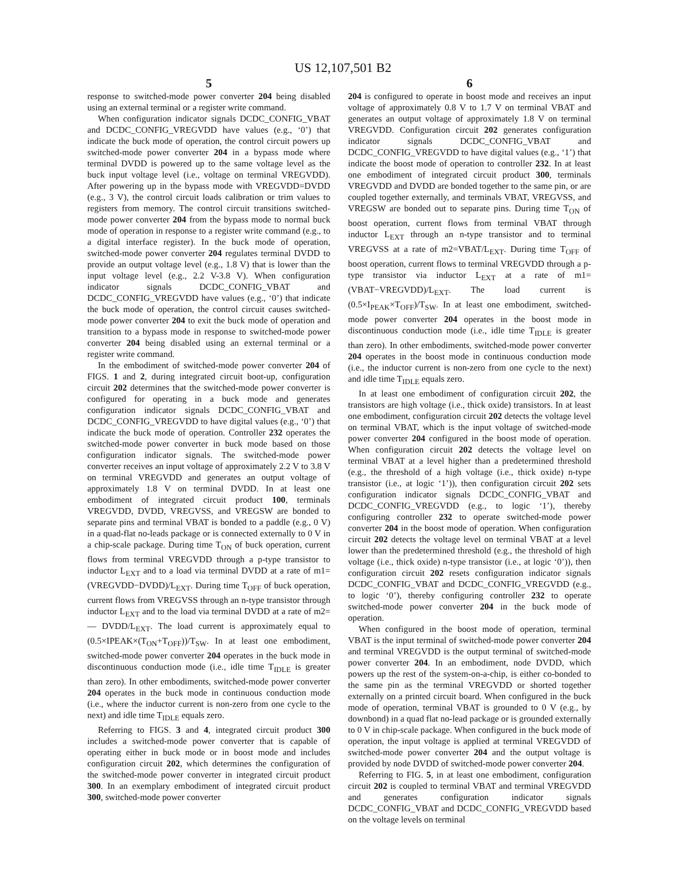US 12,107,501 B2
5
response to switched-mode power converter 204 being disabled using an external terminal or a register write command.
When configuration indicator signals DCDC_CONFIG_VBAT and DCDC_CONFIG_VREGVDD have values (e.g., ‘0’) that indicate the buck mode of operation, the control circuit powers up switched-mode power converter 204 in a bypass mode where terminal DVDD is powered up to the same voltage level as the buck input voltage level (i.e., voltage on terminal VREGVDD). After powering up in the bypass mode with VREGVDD=DVDD (e.g., 3 V), the control circuit loads calibration or trim values to registers from memory. The control circuit transitions switched-mode power converter 204 from the bypass mode to normal buck mode of operation in response to a register write command (e.g., to a digital interface register). In the buck mode of operation, switched-mode power converter 204 regulates terminal DVDD to provide an output voltage level (e.g., 1.8 V) that is lower than the input voltage level (e.g., 2.2 V-3.8 V). When configuration indicator signals DCDC_CONFIG_VBAT and DCDC_CONFIG_VREGVDD have values (e.g., ‘0’) that indicate the buck mode of operation, the control circuit causes switched-mode power converter 204 to exit the buck mode of operation and transition to a bypass mode in response to switched-mode power converter 204 being disabled using an external terminal or a register write command.
In the embodiment of switched-mode power converter 204 of FIGS. 1 and 2, during integrated circuit boot-up, configuration circuit 202 determines that the switched-mode power converter is configured for operating in a buck mode and generates configuration indicator signals DCDC_CONFIG_VBAT and DCDC_CONFIG_VREGVDD to have digital values (e.g., ‘0’) that indicate the buck mode of operation. Controller 232 operates the switched-mode power converter in buck mode based on those configuration indicator signals. The switched-mode power converter receives an input voltage of approximately 2.2 V to 3.8 V on terminal VREGVDD and generates an output voltage of approximately 1.8 V on terminal DVDD. In at least one embodiment of integrated circuit product 100, terminals VREGVDD, DVDD, VREGVSS, and VREGSW are bonded to separate pins and terminal VBAT is bonded to a paddle (e.g., 0 V) in a quad-flat no-leads package or is connected externally to 0 V in a chip-scale package. During time T<sub>ON</sub> of buck operation, current flows from terminal VREGVDD through a p-type transistor to inductor L<sub>EXT</sub> and to a load via terminal DVDD at a rate of m1=(VREGVDD−DVDD)/L<sub>EXT</sub>. During time T<sub>OFF</sub> of buck operation, current flows from VREGVSS through an n-type transistor through inductor L<sub>EXT</sub> and to the load via terminal DVDD at a rate of m2=— DVDD/L<sub>EXT</sub>. The load current is approximately equal to (0.5×IPEAK×(T<sub>ON</sub>+T<sub>OFF</sub>))/T<sub>SW</sub>. In at least one embodiment, switched-mode power converter 204 operates in the buck mode in discontinuous conduction mode (i.e., idle time T<sub>IDLE</sub> is greater than zero). In other embodiments, switched-mode power converter 204 operates in the buck mode in continuous conduction mode (i.e., where the inductor current is non-zero from one cycle to the next) and idle time T<sub>IDLE</sub> equals zero.
Referring to FIGS. 3 and 4, integrated circuit product 300 includes a switched-mode power converter that is capable of operating either in buck mode or in boost mode and includes configuration circuit 202, which determines the configuration of the switched-mode power converter in integrated circuit product 300. In an exemplary embodiment of integrated circuit product 300, switched-mode power converter
6
204 is configured to operate in boost mode and receives an input voltage of approximately 0.8 V to 1.7 V on terminal VBAT and generates an output voltage of approximately 1.8 V on terminal VREGVDD. Configuration circuit 202 generates configuration indicator signals DCDC_CONFIG_VBAT and DCDC_CONFIG_VREGVDD to have digital values (e.g., ‘1’) that indicate the boost mode of operation to controller 232. In at least one embodiment of integrated circuit product 300, terminals VREGVDD and DVDD are bonded together to the same pin, or are coupled together externally, and terminals VBAT, VREGVSS, and VREGSW are bonded out to separate pins. During time T<sub>ON</sub> of boost operation, current flows from terminal VBAT through inductor L<sub>EXT</sub> through an n-type transistor and to terminal VREGVSS at a rate of m2=VBAT/L<sub>EXT</sub>. During time T<sub>OFF</sub> of boost operation, current flows to terminal VREGVDD through a p-type transistor via inductor L<sub>EXT</sub> at a rate of m1=(VBAT−VREGVDD)/L<sub>EXT</sub>. The load current is (0.5×I<sub>PEAK</sub>×T<sub>OFF</sub>)/T<sub>SW</sub>. In at least one embodiment, switched-mode power converter 204 operates in the boost mode in discontinuous conduction mode (i.e., idle time T<sub>IDLE</sub> is greater than zero). In other embodiments, switched-mode power converter 204 operates in the boost mode in continuous conduction mode (i.e., the inductor current is non-zero from one cycle to the next) and idle time T<sub>IDLE</sub> equals zero.
In at least one embodiment of configuration circuit 202, the transistors are high voltage (i.e., thick oxide) transistors. In at least one embodiment, configuration circuit 202 detects the voltage level on terminal VBAT, which is the input voltage of switched-mode power converter 204 configured in the boost mode of operation. When configuration circuit 202 detects the voltage level on terminal VBAT at a level higher than a predetermined threshold (e.g., the threshold of a high voltage (i.e., thick oxide) n-type transistor (i.e., at logic ‘1’)), then configuration circuit 202 sets configuration indicator signals DCDC_CONFIG_VBAT and DCDC_CONFIG_VREGVDD (e.g., to logic ‘1’), thereby configuring controller 232 to operate switched-mode power converter 204 in the boost mode of operation. When configuration circuit 202 detects the voltage level on terminal VBAT at a level lower than the predetermined threshold (e.g., the threshold of high voltage (i.e., thick oxide) n-type transistor (i.e., at logic ‘0’)), then configuration circuit 202 resets configuration indicator signals DCDC_CONFIG_VBAT and DCDC_CONFIG_VREGVDD (e.g., to logic ‘0’), thereby configuring controller 232 to operate switched-mode power converter 204 in the buck mode of operation.
When configured in the boost mode of operation, terminal VBAT is the input terminal of switched-mode power converter 204 and terminal VREGVDD is the output terminal of switched-mode power converter 204. In an embodiment, node DVDD, which powers up the rest of the system-on-a-chip, is either co-bonded to the same pin as the terminal VREGVDD or shorted together externally on a printed circuit board. When configured in the buck mode of operation, terminal VBAT is grounded to 0 V (e.g., by downbond) in a quad flat no-lead package or is grounded externally to 0 V in chip-scale package. When configured in the buck mode of operation, the input voltage is applied at terminal VREGVDD of switched-mode power converter 204 and the output voltage is provided by node DVDD of switched-mode power converter 204.
Referring to FIG. 5, in at least one embodiment, configuration circuit 202 is coupled to terminal VBAT and terminal VREGVDD and generates configuration indicator signals DCDC_CONFIG_VBAT and DCDC_CONFIG_VREGVDD based on the voltage levels on terminal